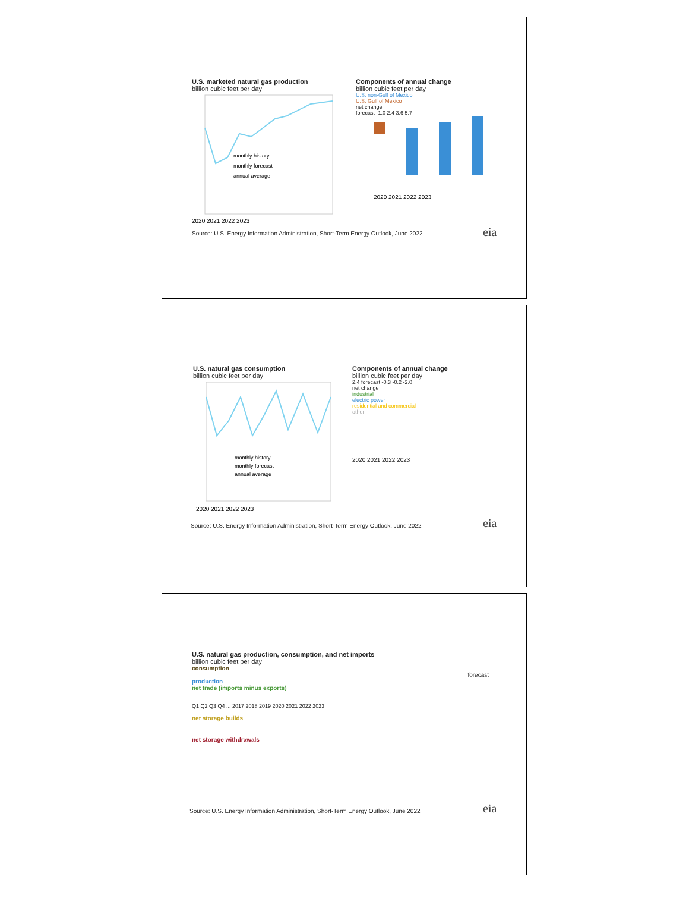U.S. marketed natural gas production
billion cubic feet per day
monthly history
monthly forecast
annual average
2020 2021 2022 2023
Components of annual change
billion cubic feet per day
U.S. non-Gulf of Mexico
U.S. Gulf of Mexico
net change
forecast -1.0 2.4 3.6 5.7
2020 2021 2022 2023
Source: U.S. Energy Information Administration, Short-Term Energy Outlook, June 2022
eia
U.S. natural gas consumption
billion cubic feet per day
monthly history
monthly forecast
annual average
2020 2021 2022 2023
Components of annual change
billion cubic feet per day
2.4 forecast -0.3 -0.2 -2.0
net change
industrial
electric power
residential and commercial
other
2020 2021 2022 2023
Source: U.S. Energy Information Administration, Short-Term Energy Outlook, June 2022
eia
U.S. natural gas production, consumption, and net imports
billion cubic feet per day
consumption
forecast
production
net trade (imports minus exports)
Q1 Q2 Q3 Q4 ... 2017 2018 2019 2020 2021 2022 2023
net storage builds
net storage withdrawals
Source: U.S. Energy Information Administration, Short-Term Energy Outlook, June 2022
eia